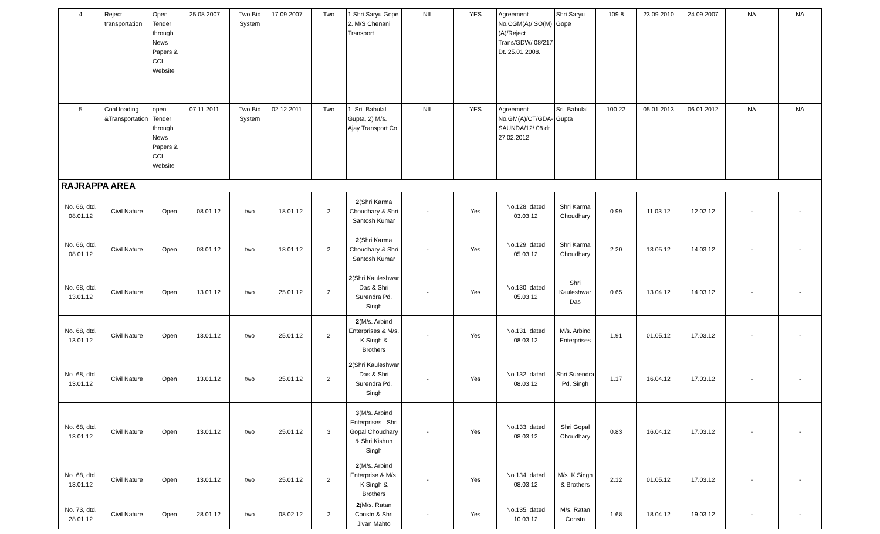| 4 | Reject transportation | Open Tender through News Papers & CCL Website | 25.08.2007 | Two Bid System | 17.09.2007 | Two | 1.Shri Saryu Gope 2. M/S Chenani Transport | NIL | YES | Agreement No.CGM(A)/ SO(M)(A)/Reject Trans/GDW/ 08/217 Dt. 25.01.2008. | Shri Saryu Gope | 109.8 | 23.09.2010 | 24.09.2007 | NA | NA |
| 5 | Coal loading &Transportation | open Tender through News Papers & CCL Website | 07.11.2011 | Two Bid System | 02.12.2011 | Two | 1. Sri. Babulal Gupta, 2) M/s. Ajay Transport Co. | NIL | YES | Agreement No.GM(A)/CT/GDA-SAUNDA/12/ 08 dt. 27.02.2012 | Sri. Babulal Gupta | 100.22 | 05.01.2013 | 06.01.2012 | NA | NA |
| RAJRAPPA AREA | | | | | | | | | | | | | | | | |
| No. 66, dtd. 08.01.12 | Civil Nature | Open | 08.01.12 | two | 18.01.12 | 2 | 2 (Shri Karma Choudhary & Shri Santosh Kumar | - | Yes | No.128, dated 03.03.12 | Shri Karma Choudhary | 0.99 | 11.03.12 | 12.02.12 | - | - |
| No. 66, dtd. 08.01.12 | Civil Nature | Open | 08.01.12 | two | 18.01.12 | 2 | 2 (Shri Karma Choudhary & Shri Santosh Kumar | - | Yes | No.129, dated 05.03.12 | Shri Karma Choudhary | 2.20 | 13.05.12 | 14.03.12 | - | - |
| No. 68, dtd. 13.01.12 | Civil Nature | Open | 13.01.12 | two | 25.01.12 | 2 | 2 (Shri Kauleshwar Das & Shri Surendra Pd. Singh | - | Yes | No.130, dated 05.03.12 | Shri Kauleshwar Das | 0.65 | 13.04.12 | 14.03.12 | - | - |
| No. 68, dtd. 13.01.12 | Civil Nature | Open | 13.01.12 | two | 25.01.12 | 2 | 2 (M/s. Arbind Enterprises & M/s. K Singh & Brothers | - | Yes | No.131, dated 08.03.12 | M/s. Arbind Enterprises | 1.91 | 01.05.12 | 17.03.12 | - | - |
| No. 68, dtd. 13.01.12 | Civil Nature | Open | 13.01.12 | two | 25.01.12 | 2 | 2 (Shri Kauleshwar Das & Shri Surendra Pd. Singh | - | Yes | No.132, dated 08.03.12 | Shri Surendra Pd. Singh | 1.17 | 16.04.12 | 17.03.12 | - | - |
| No. 68, dtd. 13.01.12 | Civil Nature | Open | 13.01.12 | two | 25.01.12 | 3 | 3 (M/s. Arbind Enterprises , Shri Gopal Choudhary & Shri Kishun Singh | - | Yes | No.133, dated 08.03.12 | Shri Gopal Choudhary | 0.83 | 16.04.12 | 17.03.12 | - | - |
| No. 68, dtd. 13.01.12 | Civil Nature | Open | 13.01.12 | two | 25.01.12 | 2 | 2 (M/s. Arbind Enterprise & M/s. K Singh & Brothers | - | Yes | No.134, dated 08.03.12 | M/s. K Singh & Brothers | 2.12 | 01.05.12 | 17.03.12 | - | - |
| No. 73, dtd. 28.01.12 | Civil Nature | Open | 28.01.12 | two | 08.02.12 | 2 | 2 (M/s. Ratan Constn & Shri Jivan Mahto | - | Yes | No.135, dated 10.03.12 | M/s. Ratan Constn | 1.68 | 18.04.12 | 19.03.12 | - | - |